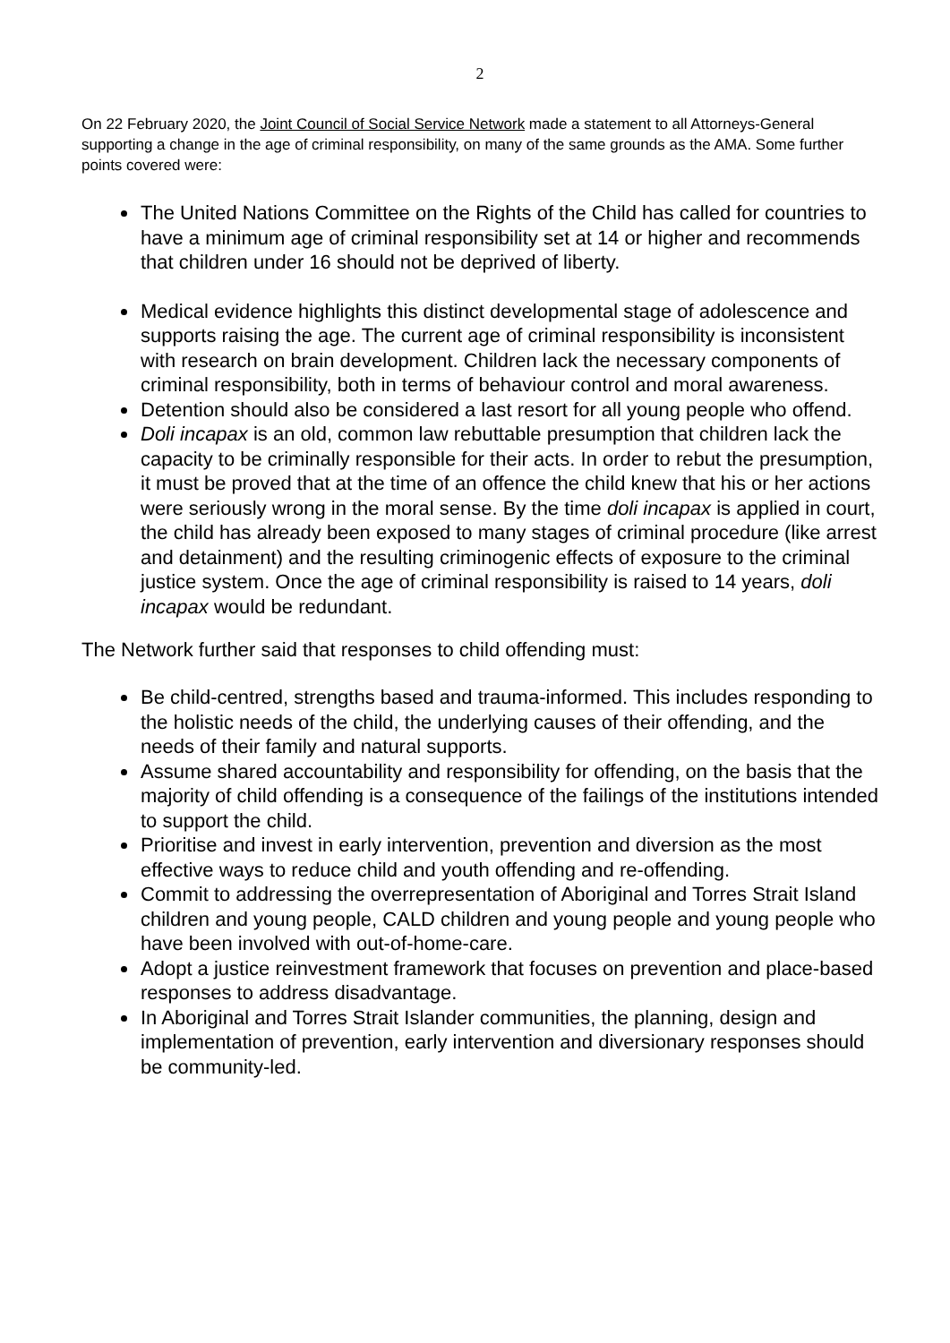2
On 22 February 2020, the Joint Council of Social Service Network made a statement to all Attorneys-General supporting a change in the age of criminal responsibility, on many of the same grounds as the AMA. Some further points covered were:
The United Nations Committee on the Rights of the Child has called for countries to have a minimum age of criminal responsibility set at 14 or higher and recommends that children under 16 should not be deprived of liberty.
Medical evidence highlights this distinct developmental stage of adolescence and supports raising the age. The current age of criminal responsibility is inconsistent with research on brain development. Children lack the necessary components of criminal responsibility, both in terms of behaviour control and moral awareness.
Detention should also be considered a last resort for all young people who offend.
Doli incapax is an old, common law rebuttable presumption that children lack the capacity to be criminally responsible for their acts. In order to rebut the presumption, it must be proved that at the time of an offence the child knew that his or her actions were seriously wrong in the moral sense. By the time doli incapax is applied in court, the child has already been exposed to many stages of criminal procedure (like arrest and detainment) and the resulting criminogenic effects of exposure to the criminal justice system. Once the age of criminal responsibility is raised to 14 years, doli incapax would be redundant.
The Network further said that responses to child offending must:
Be child-centred, strengths based and trauma-informed. This includes responding to the holistic needs of the child, the underlying causes of their offending, and the needs of their family and natural supports.
Assume shared accountability and responsibility for offending, on the basis that the majority of child offending is a consequence of the failings of the institutions intended to support the child.
Prioritise and invest in early intervention, prevention and diversion as the most effective ways to reduce child and youth offending and re-offending.
Commit to addressing the overrepresentation of Aboriginal and Torres Strait Island children and young people, CALD children and young people and young people who have been involved with out-of-home-care.
Adopt a justice reinvestment framework that focuses on prevention and place-based responses to address disadvantage.
In Aboriginal and Torres Strait Islander communities, the planning, design and implementation of prevention, early intervention and diversionary responses should be community-led.